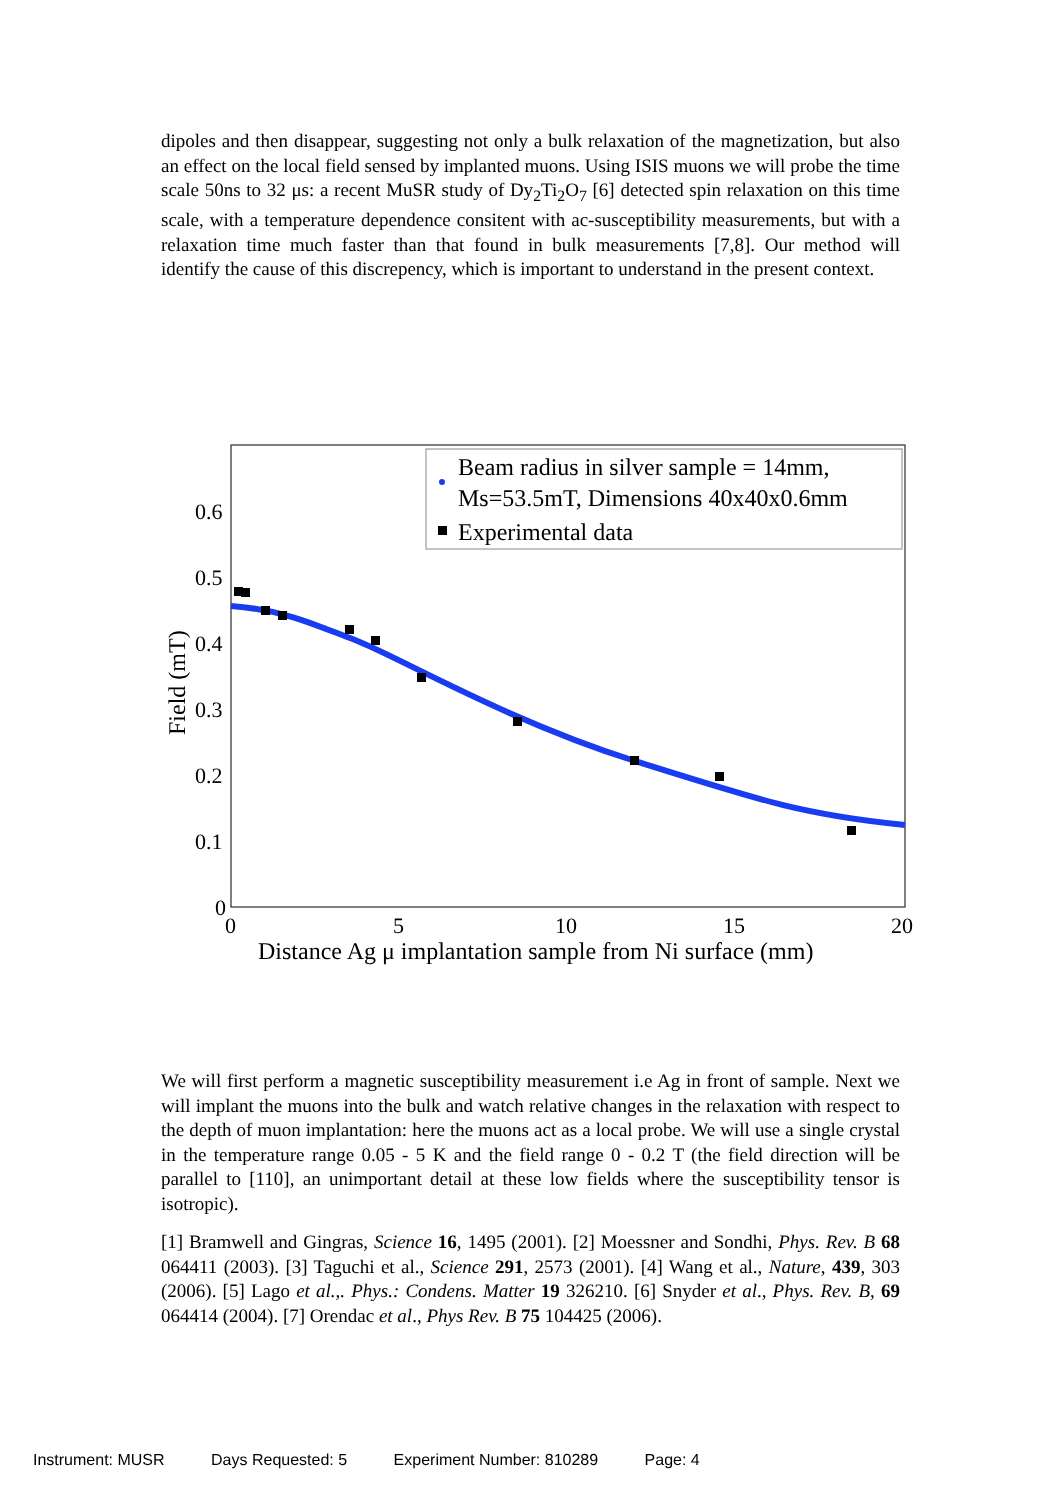dipoles and then disappear, suggesting not only a bulk relaxation of the magnetization, but also an effect on the local field sensed by implanted muons. Using ISIS muons we will probe the time scale 50ns to 32 μs: a recent MuSR study of Dy<sub>2</sub>Ti<sub>2</sub>O<sub>7</sub> [6] detected spin relaxation on this time scale, with a temperature dependence consitent with ac-susceptibility measurements, but with a relaxation time much faster than that found in bulk measurements [7,8]. Our method will identify the cause of this discrepency, which is important to understand in the present context.
0.6
0.5
0.4
0.3
0.2
0.1
0
0
5
10
15
20
Distance Ag μ implantation sample from Ni surface (mm)
Field (mT)
Beam radius in silver sample = 14mm,
Ms=53.5mT, Dimensions 40x40x0.6mm
Experimental data
We will first perform a magnetic susceptibility measurement i.e Ag in front of sample. Next we will implant the muons into the bulk and watch relative changes in the relaxation with respect to the depth of muon implantation: here the muons act as a local probe. We will use a single crystal in the temperature range 0.05 - 5 K and the field range 0 - 0.2 T (the field direction will be parallel to [110], an unimportant detail at these low fields where the susceptibility tensor is isotropic).
[1] Bramwell and Gingras, Science 16, 1495 (2001). [2] Moessner and Sondhi, Phys. Rev. B 68 064411 (2003). [3] Taguchi et al., Science 291, 2573 (2001). [4] Wang et al., Nature, 439, 303 (2006). [5] Lago et al.,. Phys.: Condens. Matter 19 326210. [6] Snyder et al., Phys. Rev. B, 69 064414 (2004). [7] Orendac et al., Phys Rev. B 75 104425 (2006).
Instrument: MUSR Days Requested: 5 Experiment Number: 810289 Page: 4